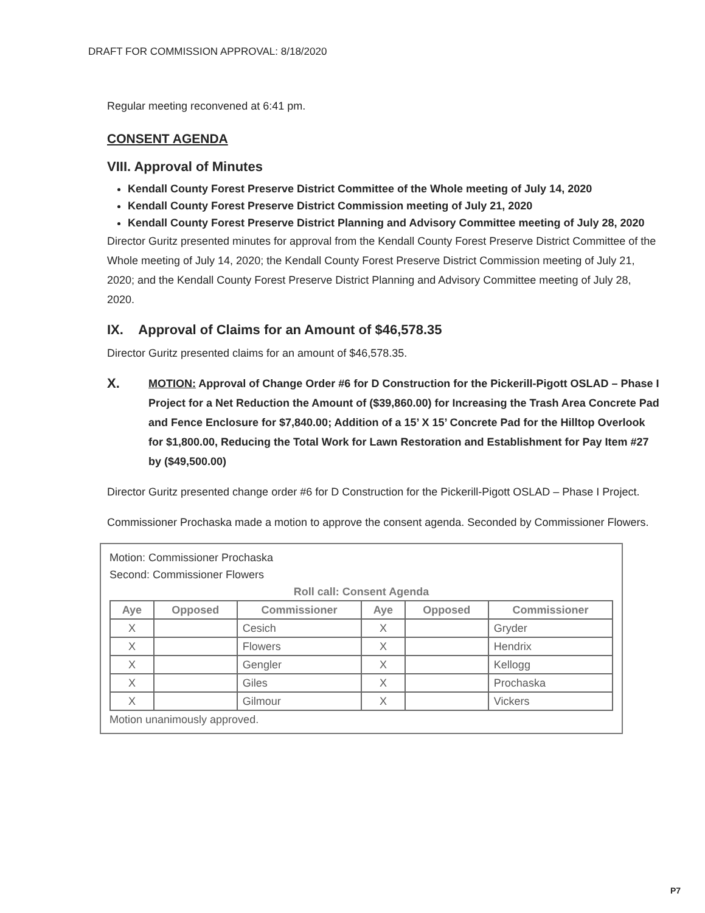DRAFT FOR COMMISSION APPROVAL: 8/18/2020
Regular meeting reconvened at 6:41 pm.
CONSENT AGENDA
VIII. Approval of Minutes
Kendall County Forest Preserve District Committee of the Whole meeting of July 14, 2020
Kendall County Forest Preserve District Commission meeting of July 21, 2020
Kendall County Forest Preserve District Planning and Advisory Committee meeting of July 28, 2020
Director Guritz presented minutes for approval from the Kendall County Forest Preserve District Committee of the Whole meeting of July 14, 2020; the Kendall County Forest Preserve District Commission meeting of July 21, 2020; and the Kendall County Forest Preserve District Planning and Advisory Committee meeting of July 28, 2020.
IX. Approval of Claims for an Amount of $46,578.35
Director Guritz presented claims for an amount of $46,578.35.
X. MOTION: Approval of Change Order #6 for D Construction for the Pickerill-Pigott OSLAD – Phase I Project for a Net Reduction the Amount of ($39,860.00) for Increasing the Trash Area Concrete Pad and Fence Enclosure for $7,840.00; Addition of a 15’ X 15’ Concrete Pad for the Hilltop Overlook for $1,800.00, Reducing the Total Work for Lawn Restoration and Establishment for Pay Item #27 by ($49,500.00)
Director Guritz presented change order #6 for D Construction for the Pickerill-Pigott OSLAD – Phase I Project.
Commissioner Prochaska made a motion to approve the consent agenda. Seconded by Commissioner Flowers.
Motion: Commissioner Prochaska
Second: Commissioner Flowers
Roll call: Consent Agenda
| Aye | Opposed | Commissioner | Aye | Opposed | Commissioner |
| --- | --- | --- | --- | --- | --- |
| X | | Cesich | X | | Gryder |
| X | | Flowers | X | | Hendrix |
| X | | Gengler | X | | Kellogg |
| X | | Giles | X | | Prochaska |
| X | | Gilmour | X | | Vickers |
Motion unanimously approved.
P7